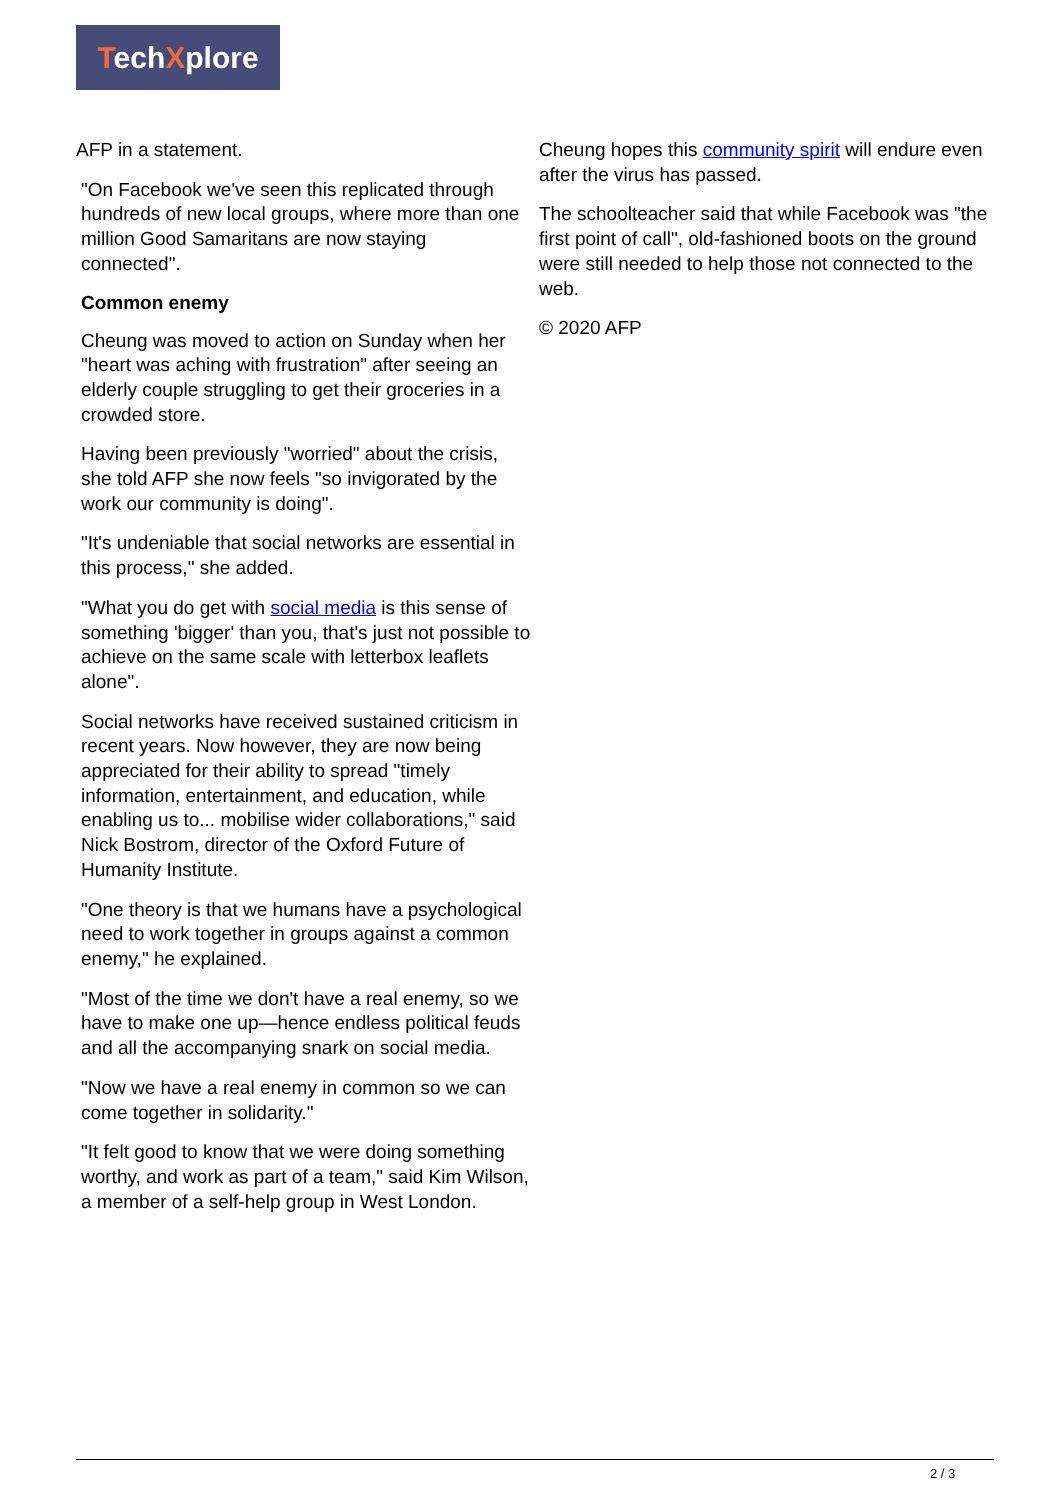TechXplore
AFP in a statement.
"On Facebook we've seen this replicated through hundreds of new local groups, where more than one million Good Samaritans are now staying connected".
Common enemy
Cheung was moved to action on Sunday when her "heart was aching with frustration" after seeing an elderly couple struggling to get their groceries in a crowded store.
Having been previously "worried" about the crisis, she told AFP she now feels "so invigorated by the work our community is doing".
"It's undeniable that social networks are essential in this process," she added.
"What you do get with social media is this sense of something 'bigger' than you, that's just not possible to achieve on the same scale with letterbox leaflets alone".
Social networks have received sustained criticism in recent years. Now however, they are now being appreciated for their ability to spread "timely information, entertainment, and education, while enabling us to... mobilise wider collaborations," said Nick Bostrom, director of the Oxford Future of Humanity Institute.
"One theory is that we humans have a psychological need to work together in groups against a common enemy," he explained.
"Most of the time we don't have a real enemy, so we have to make one up—hence endless political feuds and all the accompanying snark on social media.
"Now we have a real enemy in common so we can come together in solidarity."
"It felt good to know that we were doing something worthy, and work as part of a team," said Kim Wilson, a member of a self-help group in West London.
Cheung hopes this community spirit will endure even after the virus has passed.
The schoolteacher said that while Facebook was "the first point of call", old-fashioned boots on the ground were still needed to help those not connected to the web.
© 2020 AFP
2 / 3